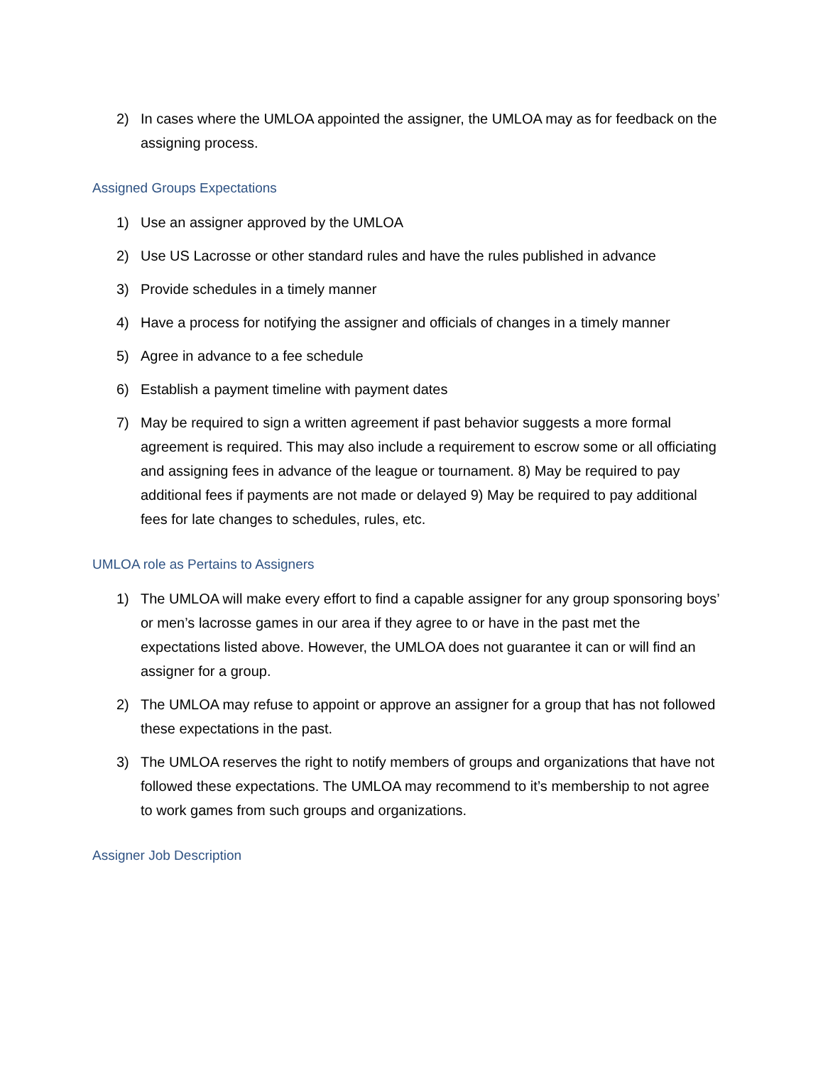2) In cases where the UMLOA appointed the assigner, the UMLOA may as for feedback on the assigning process.
Assigned Groups Expectations
1) Use an assigner approved by the UMLOA
2) Use US Lacrosse or other standard rules and have the rules published in advance
3) Provide schedules in a timely manner
4) Have a process for notifying the assigner and officials of changes in a timely manner
5) Agree in advance to a fee schedule
6) Establish a payment timeline with payment dates
7) May be required to sign a written agreement if past behavior suggests a more formal agreement is required. This may also include a requirement to escrow some or all officiating and assigning fees in advance of the league or tournament. 8) May be required to pay additional fees if payments are not made or delayed 9) May be required to pay additional fees for late changes to schedules, rules, etc.
UMLOA role as Pertains to Assigners
1) The UMLOA will make every effort to find a capable assigner for any group sponsoring boys’ or men’s lacrosse games in our area if they agree to or have in the past met the expectations listed above. However, the UMLOA does not guarantee it can or will find an assigner for a group.
2) The UMLOA may refuse to appoint or approve an assigner for a group that has not followed these expectations in the past.
3) The UMLOA reserves the right to notify members of groups and organizations that have not followed these expectations. The UMLOA may recommend to it’s membership to not agree to work games from such groups and organizations.
Assigner Job Description